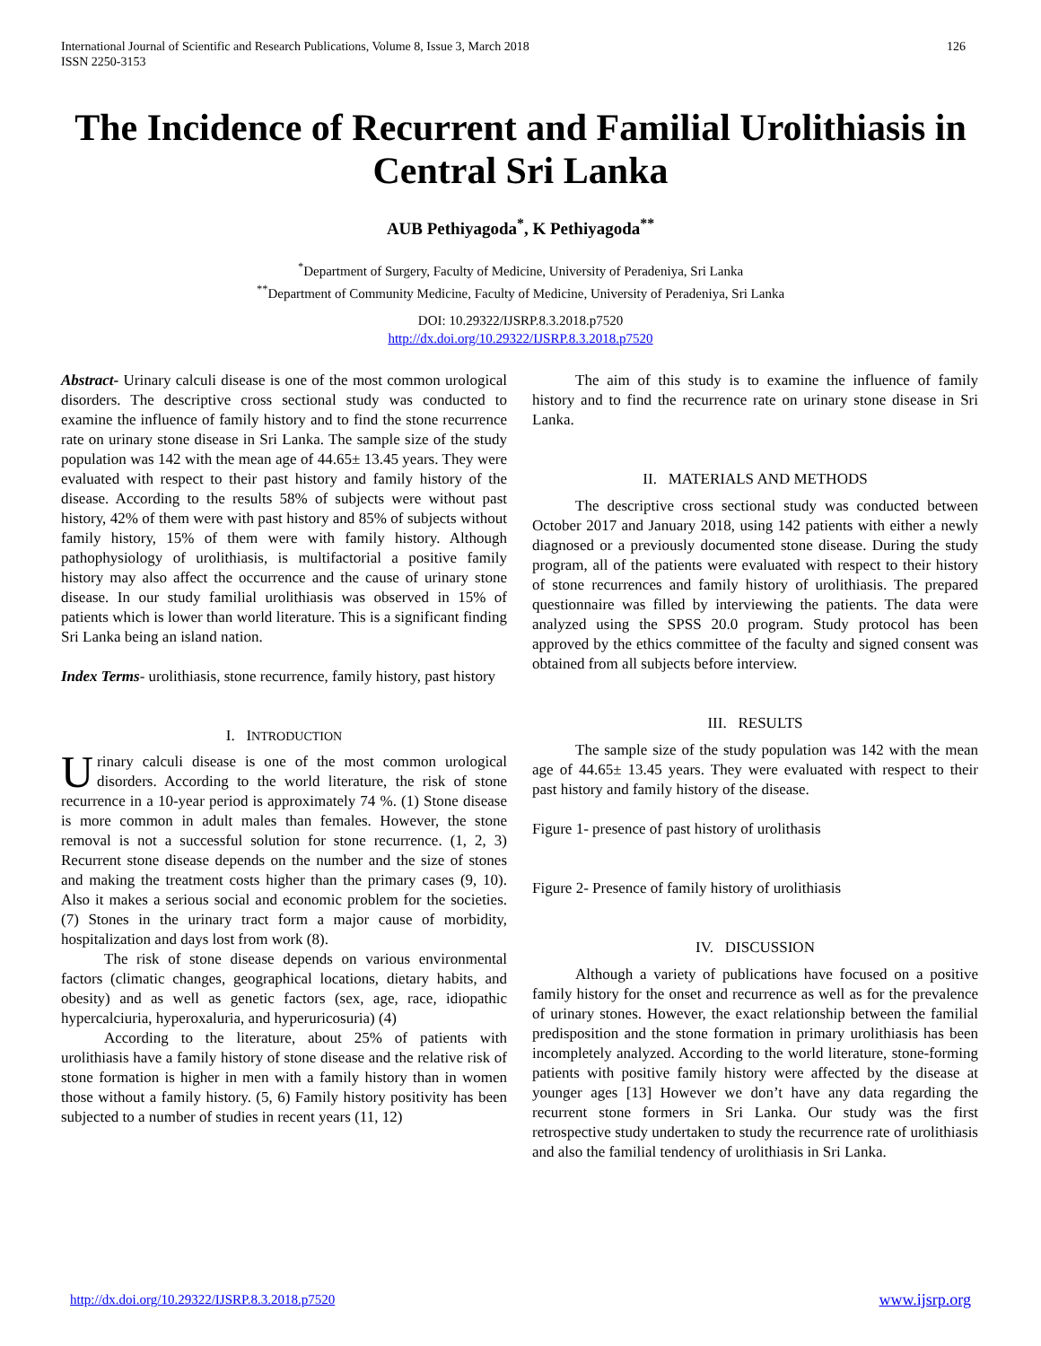International Journal of Scientific and Research Publications, Volume 8, Issue 3, March 2018
ISSN 2250-3153 126
The Incidence of Recurrent and Familial Urolithiasis in Central Sri Lanka
AUB Pethiyagoda<sup>*</sup>, K Pethiyagoda<sup>**</sup>
<sup>*</sup> Department of Surgery, Faculty of Medicine, University of Peradeniya, Sri Lanka
<sup>**</sup> Department of Community Medicine, Faculty of Medicine, University of Peradeniya, Sri Lanka
DOI: 10.29322/IJSRP.8.3.2018.p7520
http://dx.doi.org/10.29322/IJSRP.8.3.2018.p7520
Abstract- Urinary calculi disease is one of the most common urological disorders. The descriptive cross sectional study was conducted to examine the influence of family history and to find the stone recurrence rate on urinary stone disease in Sri Lanka. The sample size of the study population was 142 with the mean age of 44.65± 13.45 years. They were evaluated with respect to their past history and family history of the disease. According to the results 58% of subjects were without past history, 42% of them were with past history and 85% of subjects without family history, 15% of them were with family history. Although pathophysiology of urolithiasis, is multifactorial a positive family history may also affect the occurrence and the cause of urinary stone disease. In our study familial urolithiasis was observed in 15% of patients which is lower than world literature. This is a significant finding Sri Lanka being an island nation.
Index Terms- urolithiasis, stone recurrence, family history, past history
I. INTRODUCTION
Urinary calculi disease is one of the most common urological disorders. According to the world literature, the risk of stone recurrence in a 10-year period is approximately 74 %. (1) Stone disease is more common in adult males than females. However, the stone removal is not a successful solution for stone recurrence. (1, 2, 3) Recurrent stone disease depends on the number and the size of stones and making the treatment costs higher than the primary cases (9, 10). Also it makes a serious social and economic problem for the societies. (7) Stones in the urinary tract form a major cause of morbidity, hospitalization and days lost from work (8).
The risk of stone disease depends on various environmental factors (climatic changes, geographical locations, dietary habits, and obesity) and as well as genetic factors (sex, age, race, idiopathic hypercalciuria, hyperoxaluria, and hyperuricosuria) (4)
According to the literature, about 25% of patients with urolithiasis have a family history of stone disease and the relative risk of stone formation is higher in men with a family history than in women those without a family history. (5, 6) Family history positivity has been subjected to a number of studies in recent years (11, 12)
The aim of this study is to examine the influence of family history and to find the recurrence rate on urinary stone disease in Sri Lanka.
II. MATERIALS AND METHODS
The descriptive cross sectional study was conducted between October 2017 and January 2018, using 142 patients with either a newly diagnosed or a previously documented stone disease. During the study program, all of the patients were evaluated with respect to their history of stone recurrences and family history of urolithiasis. The prepared questionnaire was filled by interviewing the patients. The data were analyzed using the SPSS 20.0 program. Study protocol has been approved by the ethics committee of the faculty and signed consent was obtained from all subjects before interview.
III. RESULTS
The sample size of the study population was 142 with the mean age of 44.65± 13.45 years. They were evaluated with respect to their past history and family history of the disease.
Figure 1- presence of past history of urolithasis
Figure 2- Presence of family history of urolithiasis
IV. DISCUSSION
Although a variety of publications have focused on a positive family history for the onset and recurrence as well as for the prevalence of urinary stones. However, the exact relationship between the familial predisposition and the stone formation in primary urolithiasis has been incompletely analyzed. According to the world literature, stone-forming patients with positive family history were affected by the disease at younger ages [13] However we don’t have any data regarding the recurrent stone formers in Sri Lanka. Our study was the first retrospective study undertaken to study the recurrence rate of urolithiasis and also the familial tendency of urolithiasis in Sri Lanka.
http://dx.doi.org/10.29322/IJSRP.8.3.2018.p7520 www.ijsrp.org